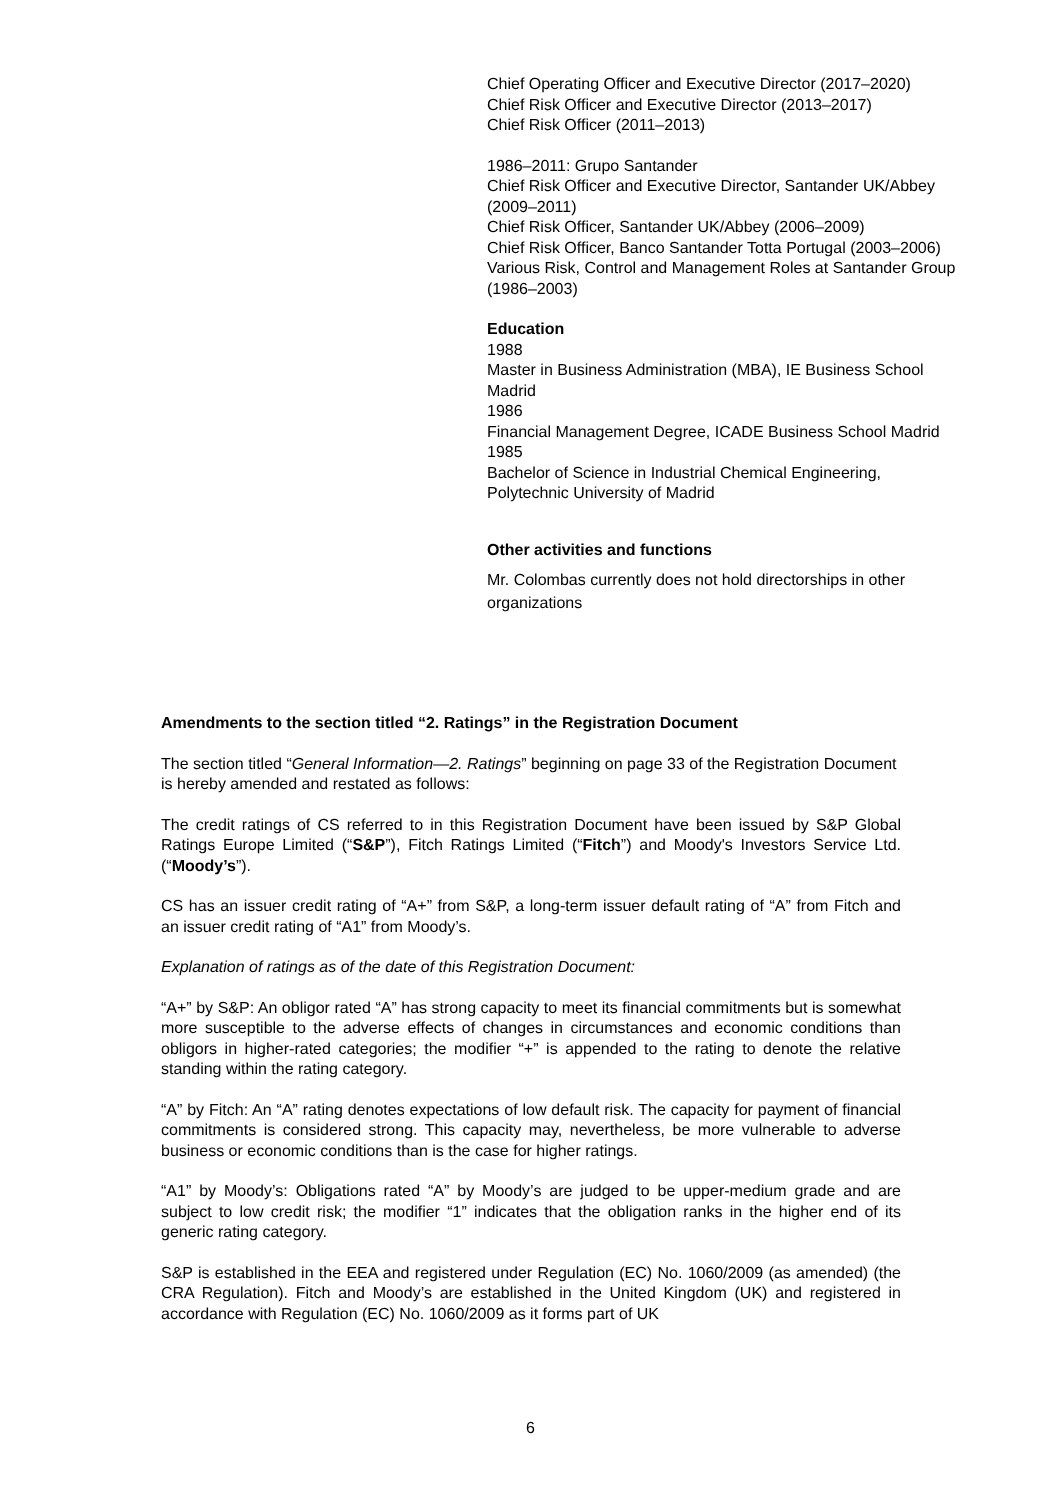Chief Operating Officer and Executive Director (2017–2020)
Chief Risk Officer and Executive Director (2013–2017)
Chief Risk Officer (2011–2013)
1986–2011: Grupo Santander
Chief Risk Officer and Executive Director, Santander UK/Abbey (2009–2011)
Chief Risk Officer, Santander UK/Abbey (2006–2009)
Chief Risk Officer, Banco Santander Totta Portugal (2003–2006)
Various Risk, Control and Management Roles at Santander Group (1986–2003)
Education
1988
Master in Business Administration (MBA), IE Business School Madrid
1986
Financial Management Degree, ICADE Business School Madrid
1985
Bachelor of Science in Industrial Chemical Engineering, Polytechnic University of Madrid
Other activities and functions
Mr. Colombas currently does not hold directorships in other organizations
Amendments to the section titled “2. Ratings” in the Registration Document
The section titled “General Information—2. Ratings” beginning on page 33 of the Registration Document is hereby amended and restated as follows:
The credit ratings of CS referred to in this Registration Document have been issued by S&P Global Ratings Europe Limited (“S&P”), Fitch Ratings Limited (“Fitch”) and Moody's Investors Service Ltd. (“Moody’s”).
CS has an issuer credit rating of “A+” from S&P, a long-term issuer default rating of “A” from Fitch and an issuer credit rating of “A1” from Moody’s.
Explanation of ratings as of the date of this Registration Document:
“A+” by S&P: An obligor rated “A” has strong capacity to meet its financial commitments but is somewhat more susceptible to the adverse effects of changes in circumstances and economic conditions than obligors in higher-rated categories; the modifier “+” is appended to the rating to denote the relative standing within the rating category.
“A” by Fitch: An “A” rating denotes expectations of low default risk. The capacity for payment of financial commitments is considered strong. This capacity may, nevertheless, be more vulnerable to adverse business or economic conditions than is the case for higher ratings.
“A1” by Moody’s: Obligations rated “A” by Moody’s are judged to be upper-medium grade and are subject to low credit risk; the modifier “1” indicates that the obligation ranks in the higher end of its generic rating category.
S&P is established in the EEA and registered under Regulation (EC) No. 1060/2009 (as amended) (the CRA Regulation). Fitch and Moody’s are established in the United Kingdom (UK) and registered in accordance with Regulation (EC) No. 1060/2009 as it forms part of UK
6